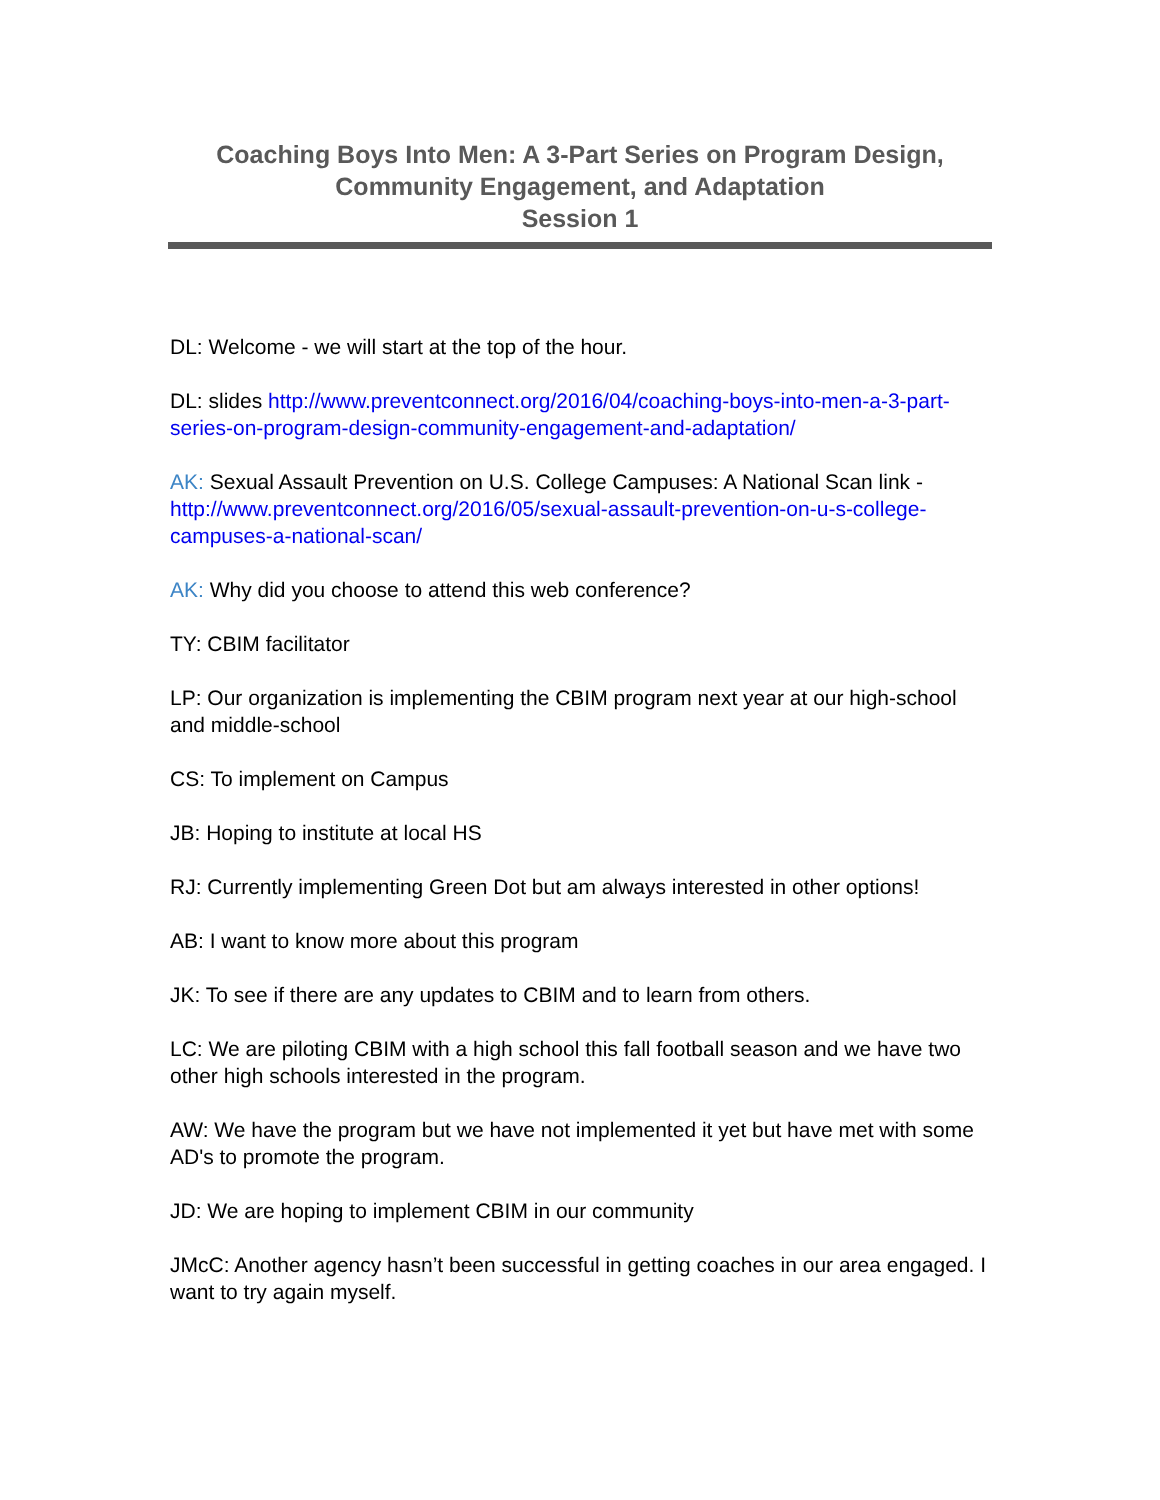Coaching Boys Into Men: A 3-Part Series on Program Design,
Community Engagement, and Adaptation
Session 1
DL: Welcome - we will start at the top of the hour.
DL: slides http://www.preventconnect.org/2016/04/coaching-boys-into-men-a-3-part-series-on-program-design-community-engagement-and-adaptation/
AK: Sexual Assault Prevention on U.S. College Campuses: A National Scan link - http://www.preventconnect.org/2016/05/sexual-assault-prevention-on-u-s-college-campuses-a-national-scan/
AK: Why did you choose to attend this web conference?
TY: CBIM facilitator
LP: Our organization is implementing the CBIM program next year at our high-school and middle-school
CS: To implement on Campus
JB: Hoping to institute at local HS
RJ: Currently implementing Green Dot but am always interested in other options!
AB: I want to know more about this program
JK: To see if there are any updates to CBIM and to learn from others.
LC: We are piloting CBIM with a high school this fall football season and we have two other high schools interested in the program.
AW: We have the program but we have not implemented it yet but have met with some AD's to promote the program.
JD: We are hoping to implement CBIM in our community
JMcC: Another agency hasn’t been successful in getting coaches in our area engaged. I want to try again myself.